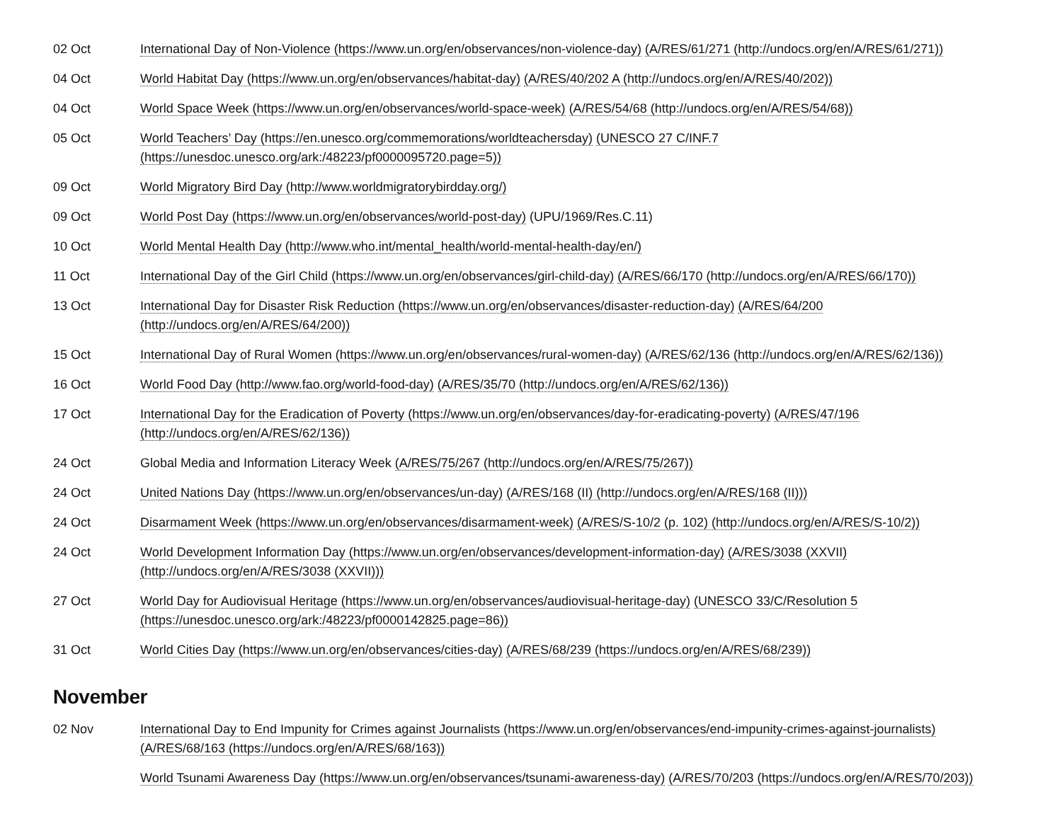| 02 Oct | International Day of Non-Violence (https://www.un.org/en/observances/non-violence-day) (A/RES/61/271 (http://undocs.org/en/A/RES/61/271)) |
| 04 Oct | World Habitat Day (https://www.un.org/en/observances/habitat-day) (A/RES/40/202 A (http://undocs.org/en/A/RES/40/202)) |
| 04 Oct | World Space Week (https://www.un.org/en/observances/world-space-week) (A/RES/54/68 (http://undocs.org/en/A/RES/54/68)) |
| 05 Oct | World Teachers’ Day (https://en.unesco.org/commemorations/worldteachersday) (UNESCO 27 C/INF.7 (https://unesdoc.unesco.org/ark:/48223/pf0000095720.page=5)) |
| 09 Oct | World Migratory Bird Day (http://www.worldmigratorybirdday.org/) |
| 09 Oct | World Post Day (https://www.un.org/en/observances/world-post-day) (UPU/1969/Res.C.11) |
| 10 Oct | World Mental Health Day (http://www.who.int/mental_health/world-mental-health-day/en/) |
| 11 Oct | International Day of the Girl Child (https://www.un.org/en/observances/girl-child-day) (A/RES/66/170 (http://undocs.org/en/A/RES/66/170)) |
| 13 Oct | International Day for Disaster Risk Reduction (https://www.un.org/en/observances/disaster-reduction-day) (A/RES/64/200 (http://undocs.org/en/A/RES/64/200)) |
| 15 Oct | International Day of Rural Women (https://www.un.org/en/observances/rural-women-day) (A/RES/62/136 (http://undocs.org/en/A/RES/62/136)) |
| 16 Oct | World Food Day (http://www.fao.org/world-food-day) (A/RES/35/70 (http://undocs.org/en/A/RES/62/136)) |
| 17 Oct | International Day for the Eradication of Poverty (https://www.un.org/en/observances/day-for-eradicating-poverty) (A/RES/47/196 (http://undocs.org/en/A/RES/62/136)) |
| 24 Oct | Global Media and Information Literacy Week (A/RES/75/267 (http://undocs.org/en/A/RES/75/267)) |
| 24 Oct | United Nations Day (https://www.un.org/en/observances/un-day) (A/RES/168 (II) (http://undocs.org/en/A/RES/168 (II))) |
| 24 Oct | Disarmament Week (https://www.un.org/en/observances/disarmament-week) (A/RES/S-10/2 (p. 102) (http://undocs.org/en/A/RES/S-10/2)) |
| 24 Oct | World Development Information Day (https://www.un.org/en/observances/development-information-day) (A/RES/3038 (XXVII) (http://undocs.org/en/A/RES/3038 (XXVII))) |
| 27 Oct | World Day for Audiovisual Heritage (https://www.un.org/en/observances/audiovisual-heritage-day) (UNESCO 33/C/Resolution 5 (https://unesdoc.unesco.org/ark:/48223/pf0000142825.page=86)) |
| 31 Oct | World Cities Day (https://www.un.org/en/observances/cities-day) (A/RES/68/239 (https://undocs.org/en/A/RES/68/239)) |
November
| 02 Nov | International Day to End Impunity for Crimes against Journalists (https://www.un.org/en/observances/end-impunity-crimes-against-journalists) (A/RES/68/163 (https://undocs.org/en/A/RES/68/163)) |
| | World Tsunami Awareness Day (https://www.un.org/en/observances/tsunami-awareness-day) (A/RES/70/203 (https://undocs.org/en/A/RES/70/203)) |